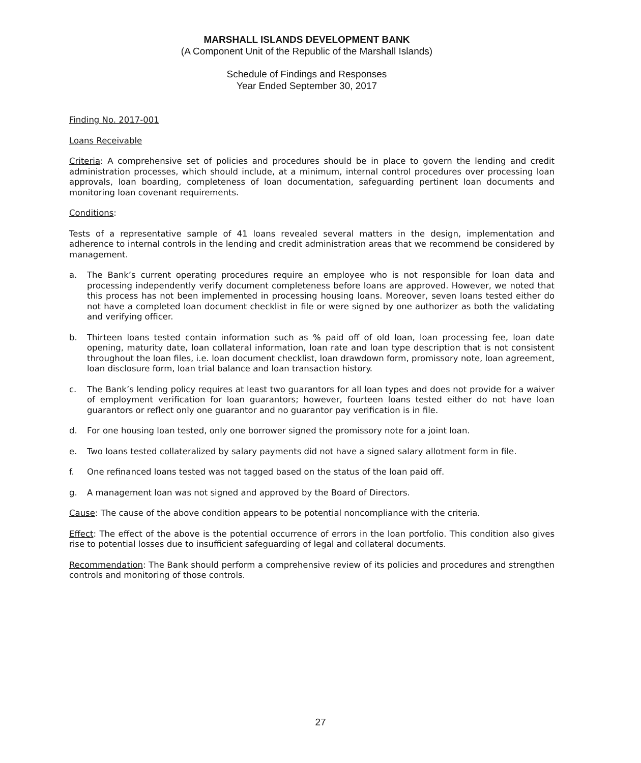MARSHALL ISLANDS DEVELOPMENT BANK
(A Component Unit of the Republic of the Marshall Islands)
Schedule of Findings and Responses
Year Ended September 30, 2017
Finding No. 2017-001
Loans Receivable
Criteria: A comprehensive set of policies and procedures should be in place to govern the lending and credit administration processes, which should include, at a minimum, internal control procedures over processing loan approvals, loan boarding, completeness of loan documentation, safeguarding pertinent loan documents and monitoring loan covenant requirements.
Conditions:
Tests of a representative sample of 41 loans revealed several matters in the design, implementation and adherence to internal controls in the lending and credit administration areas that we recommend be considered by management.
a. The Bank’s current operating procedures require an employee who is not responsible for loan data and processing independently verify document completeness before loans are approved. However, we noted that this process has not been implemented in processing housing loans. Moreover, seven loans tested either do not have a completed loan document checklist in file or were signed by one authorizer as both the validating and verifying officer.
b. Thirteen loans tested contain information such as % paid off of old loan, loan processing fee, loan date opening, maturity date, loan collateral information, loan rate and loan type description that is not consistent throughout the loan files, i.e. loan document checklist, loan drawdown form, promissory note, loan agreement, loan disclosure form, loan trial balance and loan transaction history.
c. The Bank’s lending policy requires at least two guarantors for all loan types and does not provide for a waiver of employment verification for loan guarantors; however, fourteen loans tested either do not have loan guarantors or reflect only one guarantor and no guarantor pay verification is in file.
d. For one housing loan tested, only one borrower signed the promissory note for a joint loan.
e. Two loans tested collateralized by salary payments did not have a signed salary allotment form in file.
f. One refinanced loans tested was not tagged based on the status of the loan paid off.
g. A management loan was not signed and approved by the Board of Directors.
Cause: The cause of the above condition appears to be potential noncompliance with the criteria.
Effect: The effect of the above is the potential occurrence of errors in the loan portfolio. This condition also gives rise to potential losses due to insufficient safeguarding of legal and collateral documents.
Recommendation: The Bank should perform a comprehensive review of its policies and procedures and strengthen controls and monitoring of those controls.
27